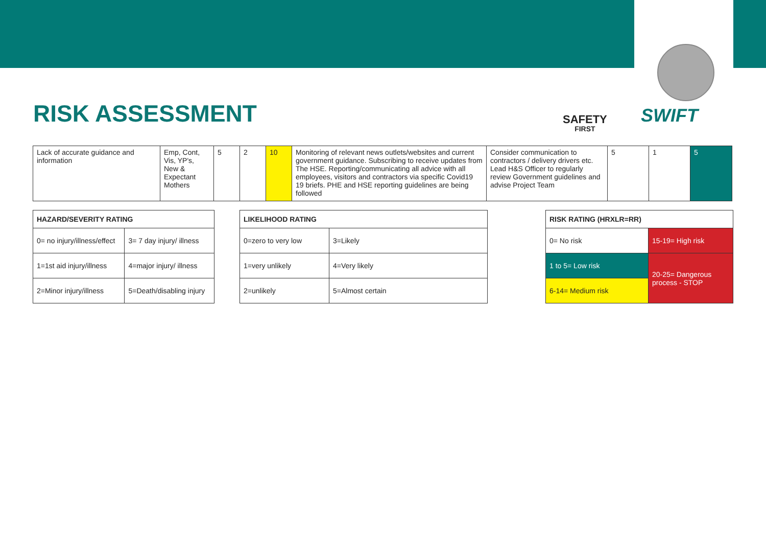RISK ASSESSMENT SAFETY
FIRST
SWIFT
| Lack of accurate guidance and information | Emp, Cont, Vis, YP's, New & Expectant Mothers | 5 | 2 | 10 | Monitoring of relevant news outlets/websites and current government guidance. Subscribing to receive updates from The HSE. Reporting/communicating all advice with all employees, visitors and contractors via specific Covid19 19 briefs. PHE and HSE reporting guidelines are being followed | Consider communication to contractors / delivery drivers etc. Lead H&S Officer to regularly review Government guidelines and advise Project Team | 5 | 1 | 5 |
| HAZARD/SEVERITY RATING | |
| --- | --- |
| 0= no injury/illness/effect | 3= 7 day injury/ illness |
| 1=1st aid injury/illness | 4=major injury/ illness |
| 2=Minor injury/illness | 5=Death/disabling injury |
| LIKELIHOOD RATING | |
| --- | --- |
| 0=zero to very low | 3=Likely |
| 1=very unlikely | 4=Very likely |
| 2=unlikely | 5=Almost certain |
| RISK RATING (HRXLR=RR) | |
| --- | --- |
| 0= No risk | 15-19= High risk |
| 1 to 5= Low risk | 20-25= Dangerous process - STOP |
| 6-14= Medium risk | |